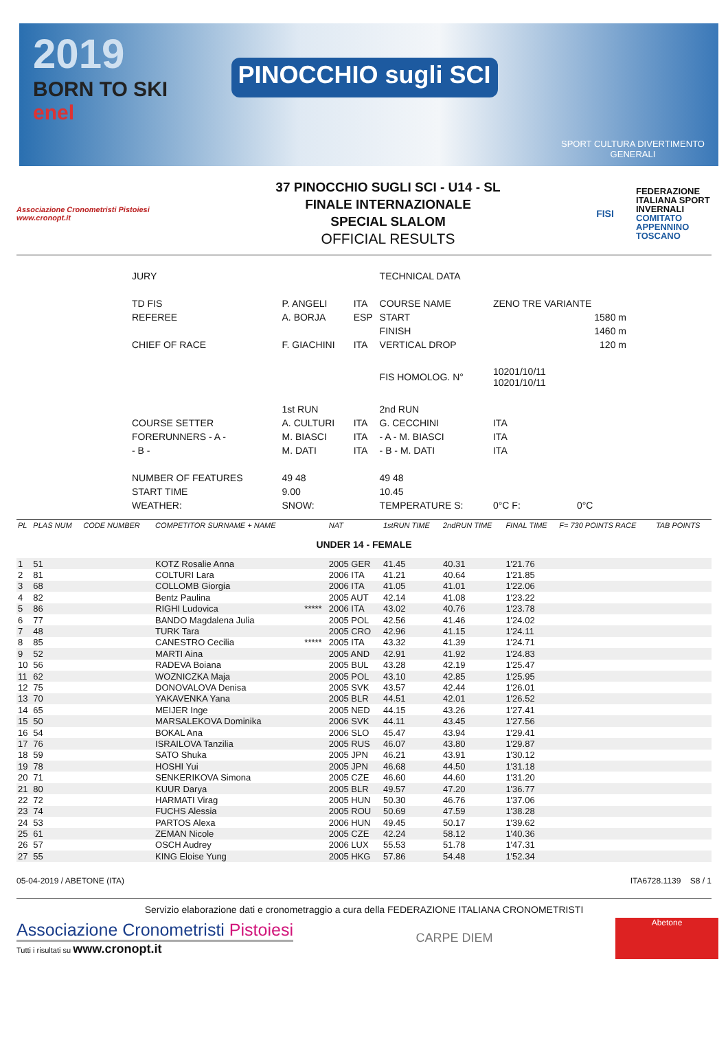2019
BORN TO SKI
enel
PINOCCHIO sugli SCI
SPORT CULTURA DIVERTIMENTO
GENERALI
Associazione Cronometristi Pistoiesi
www.cronopt.it
37 PINOCCHIO SUGLI SCI - U14 - SL
FINALE INTERNAZIONALE
SPECIAL SLALOM
OFFICIAL RESULTS
FISI
FEDERAZIONE ITALIANA SPORT INVERNALI COMITATO APPENNINO TOSCANO
| JURY | | | TECHNICAL DATA | | |
| TD FIS | P. ANGELI | ITA | COURSE NAME | ZENO TRE VARIANTE | |
| REFEREE | A. BORJA | ESP | START | 1580 m | |
| | | | FINISH | 1460 m | |
| CHIEF OF RACE | F. GIACHINI | ITA | VERTICAL DROP | 120 m | |
| | | | FIS HOMOLOG. N° | 10201/10/11 10201/10/11 | |
| | 1st RUN | | 2nd RUN | | |
| COURSE SETTER | A. CULTURI | ITA | G. CECCHINI | ITA | |
| FORERUNNERS - A - | M. BIASCI | ITA | - A - M. BIASCI | ITA | |
| - B - | M. DATI | ITA | - B - M. DATI | ITA | |
| NUMBER OF FEATURES | 49 48 | | 49 48 | | |
| START TIME | 9.00 | | 10.45 | | |
| WEATHER: | SNOW: | | TEMPERATURE S: | 0°C F: | 0°C |
| PL | PLAS NUM | CODE NUMBER | COMPETITOR SURNAME + NAME | | NAT | 1stRUN TIME | 2ndRUN TIME | FINAL TIME | F= 730 POINTS RACE | TAB POINTS |
| --- | --- | --- | --- | --- | --- | --- | --- | --- | --- | --- |
| UNDER 14 - FEMALE | | | | | | | | | | |
| 1 | 51 | | KOTZ Rosalie Anna | | 2005 GER | 41.45 | 40.31 | 1'21.76 | | |
| 2 | 81 | | COLTURI Lara | | 2006 ITA | 41.21 | 40.64 | 1'21.85 | | |
| 3 | 68 | | COLLOMB Giorgia | | 2006 ITA | 41.05 | 41.01 | 1'22.06 | | |
| 4 | 82 | | Bentz Paulina | | 2005 AUT | 42.14 | 41.08 | 1'23.22 | | |
| 5 | 86 | | RIGHI Ludovica | ***** | 2006 ITA | 43.02 | 40.76 | 1'23.78 | | |
| 6 | 77 | | BANDO Magdalena Julia | | 2005 POL | 42.56 | 41.46 | 1'24.02 | | |
| 7 | 48 | | TURK Tara | | 2005 CRO | 42.96 | 41.15 | 1'24.11 | | |
| 8 | 85 | | CANESTRO Cecilia | ***** | 2005 ITA | 43.32 | 41.39 | 1'24.71 | | |
| 9 | 52 | | MARTI Aina | | 2005 AND | 42.91 | 41.92 | 1'24.83 | | |
| 10 | 56 | | RADEVA Boiana | | 2005 BUL | 43.28 | 42.19 | 1'25.47 | | |
| 11 | 62 | | WOZNICZKA Maja | | 2005 POL | 43.10 | 42.85 | 1'25.95 | | |
| 12 | 75 | | DONOVALOVA Denisa | | 2005 SVK | 43.57 | 42.44 | 1'26.01 | | |
| 13 | 70 | | YAKAVENKA Yana | | 2005 BLR | 44.51 | 42.01 | 1'26.52 | | |
| 14 | 65 | | MEIJER Inge | | 2005 NED | 44.15 | 43.26 | 1'27.41 | | |
| 15 | 50 | | MARSALEKOVA Dominika | | 2006 SVK | 44.11 | 43.45 | 1'27.56 | | |
| 16 | 54 | | BOKAL Ana | | 2006 SLO | 45.47 | 43.94 | 1'29.41 | | |
| 17 | 76 | | ISRAILOVA Tanzilia | | 2005 RUS | 46.07 | 43.80 | 1'29.87 | | |
| 18 | 59 | | SATO Shuka | | 2005 JPN | 46.21 | 43.91 | 1'30.12 | | |
| 19 | 78 | | HOSHI Yui | | 2005 JPN | 46.68 | 44.50 | 1'31.18 | | |
| 20 | 71 | | SENKERIKOVA Simona | | 2005 CZE | 46.60 | 44.60 | 1'31.20 | | |
| 21 | 80 | | KUUR Darya | | 2005 BLR | 49.57 | 47.20 | 1'36.77 | | |
| 22 | 72 | | HARMATI Virag | | 2005 HUN | 50.30 | 46.76 | 1'37.06 | | |
| 23 | 74 | | FUCHS Alessia | | 2005 ROU | 50.69 | 47.59 | 1'38.28 | | |
| 24 | 53 | | PARTOS Alexa | | 2006 HUN | 49.45 | 50.17 | 1'39.62 | | |
| 25 | 61 | | ZEMAN Nicole | | 2005 CZE | 42.24 | 58.12 | 1'40.36 | | |
| 26 | 57 | | OSCH Audrey | | 2006 LUX | 55.53 | 51.78 | 1'47.31 | | |
| 27 | 55 | | KING Eloise Yung | | 2005 HKG | 57.86 | 54.48 | 1'52.34 | | |
05-04-2019 / ABETONE (ITA) ITA6728.1139 S8 / 1
Servizio elaborazione dati e cronometraggio a cura della FEDERAZIONE ITALIANA CRONOMETRISTI
Associazione Cronometristi Pistoiesi
Tutti i risultati su www.cronopt.it
CARPE DIEM
Abetone